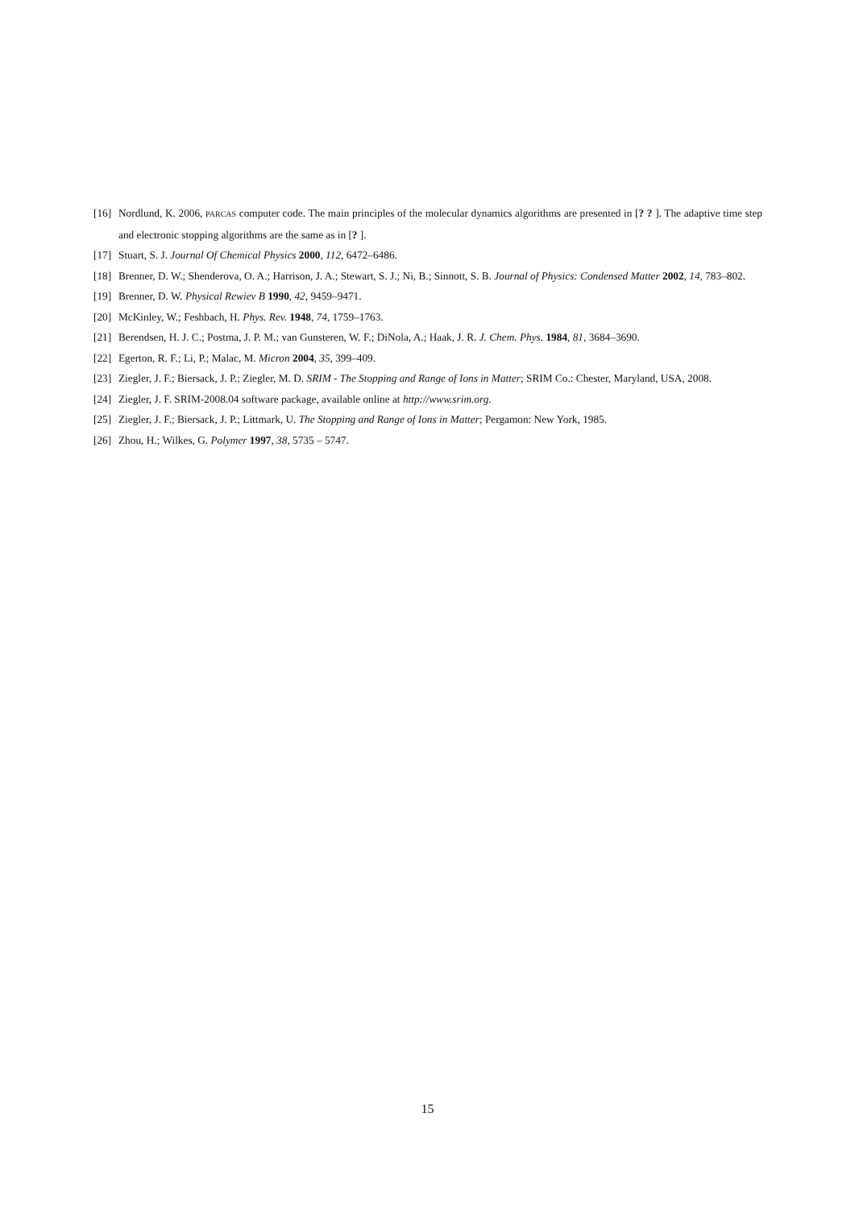[16] Nordlund, K. 2006, PARCAS computer code. The main principles of the molecular dynamics algorithms are presented in [? ? ]. The adaptive time step and electronic stopping algorithms are the same as in [? ].
[17] Stuart, S. J. Journal Of Chemical Physics 2000, 112, 6472–6486.
[18] Brenner, D. W.; Shenderova, O. A.; Harrison, J. A.; Stewart, S. J.; Ni, B.; Sinnott, S. B. Journal of Physics: Condensed Matter 2002, 14, 783–802.
[19] Brenner, D. W. Physical Rewiev B 1990, 42, 9459–9471.
[20] McKinley, W.; Feshbach, H. Phys. Rev. 1948, 74, 1759–1763.
[21] Berendsen, H. J. C.; Postma, J. P. M.; van Gunsteren, W. F.; DiNola, A.; Haak, J. R. J. Chem. Phys. 1984, 81, 3684–3690.
[22] Egerton, R. F.; Li, P.; Malac, M. Micron 2004, 35, 399–409.
[23] Ziegler, J. F.; Biersack, J. P.; Ziegler, M. D. SRIM - The Stopping and Range of Ions in Matter; SRIM Co.: Chester, Maryland, USA, 2008.
[24] Ziegler, J. F. SRIM-2008.04 software package, available online at http://www.srim.org.
[25] Ziegler, J. F.; Biersack, J. P.; Littmark, U. The Stopping and Range of Ions in Matter; Pergamon: New York, 1985.
[26] Zhou, H.; Wilkes, G. Polymer 1997, 38, 5735 – 5747.
15